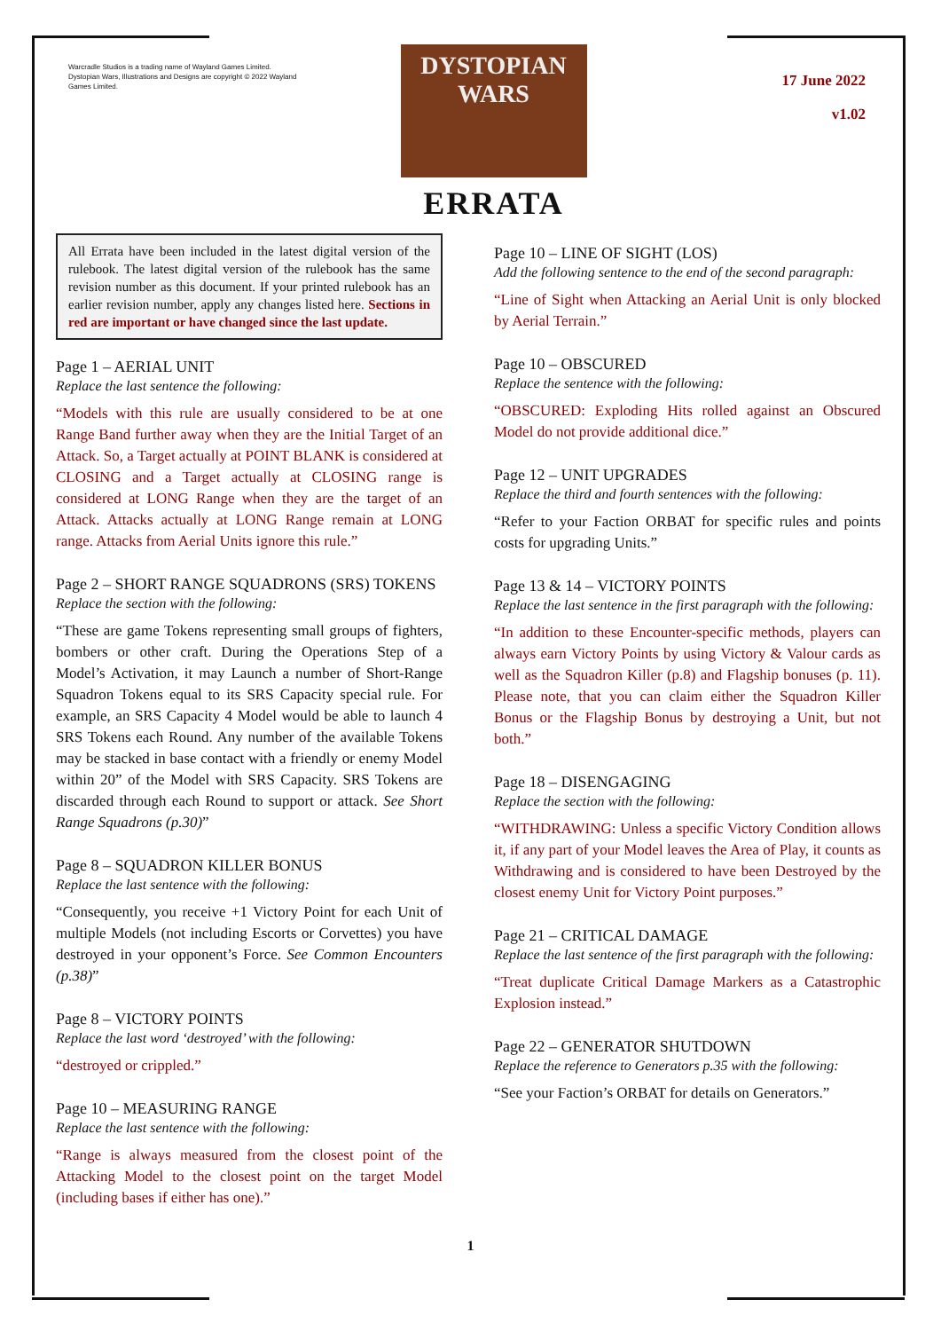Warcradle Studios is a trading name of Wayland Games Limited. Dystopian Wars, Illustrations and Designs are copyright © 2022 Wayland Games Limited.
DYSTOPIAN
WARS
ERRATA
17 June 2022
v1.02
All Errata have been included in the latest digital version of the rulebook. The latest digital version of the rulebook has the same revision number as this document. If your printed rulebook has an earlier revision number, apply any changes listed here. Sections in red are important or have changed since the last update.
Page 1 – AERIAL UNIT
Replace the last sentence the following:
“Models with this rule are usually considered to be at one Range Band further away when they are the Initial Target of an Attack. So, a Target actually at POINT BLANK is considered at CLOSING and a Target actually at CLOSING range is considered at LONG Range when they are the target of an Attack. Attacks actually at LONG Range remain at LONG range. Attacks from Aerial Units ignore this rule.”
Page 2 – SHORT RANGE SQUADRONS (SRS) TOKENS
Replace the section with the following:
“These are game Tokens representing small groups of fighters, bombers or other craft. During the Operations Step of a Model’s Activation, it may Launch a number of Short-Range Squadron Tokens equal to its SRS Capacity special rule. For example, an SRS Capacity 4 Model would be able to launch 4 SRS Tokens each Round. Any number of the available Tokens may be stacked in base contact with a friendly or enemy Model within 20” of the Model with SRS Capacity. SRS Tokens are discarded through each Round to support or attack. See Short Range Squadrons (p.30)”
Page 8 – SQUADRON KILLER BONUS
Replace the last sentence with the following:
“Consequently, you receive +1 Victory Point for each Unit of multiple Models (not including Escorts or Corvettes) you have destroyed in your opponent’s Force. See Common Encounters (p.38)”
Page 8 – VICTORY POINTS
Replace the last word ‘destroyed’ with the following:
“destroyed or crippled.”
Page 10 – MEASURING RANGE
Replace the last sentence with the following:
“Range is always measured from the closest point of the Attacking Model to the closest point on the target Model (including bases if either has one).”
Page 10 – LINE OF SIGHT (LOS)
Add the following sentence to the end of the second paragraph:
“Line of Sight when Attacking an Aerial Unit is only blocked by Aerial Terrain.”
Page 10 – OBSCURED
Replace the sentence with the following:
“OBSCURED: Exploding Hits rolled against an Obscured Model do not provide additional dice.”
Page 12 – UNIT UPGRADES
Replace the third and fourth sentences with the following:
“Refer to your Faction ORBAT for specific rules and points costs for upgrading Units.”
Page 13 & 14 – VICTORY POINTS
Replace the last sentence in the first paragraph with the following:
“In addition to these Encounter-specific methods, players can always earn Victory Points by using Victory & Valour cards as well as the Squadron Killer (p.8) and Flagship bonuses (p. 11). Please note, that you can claim either the Squadron Killer Bonus or the Flagship Bonus by destroying a Unit, but not both.”
Page 18 – DISENGAGING
Replace the section with the following:
“WITHDRAWING: Unless a specific Victory Condition allows it, if any part of your Model leaves the Area of Play, it counts as Withdrawing and is considered to have been Destroyed by the closest enemy Unit for Victory Point purposes.”
Page 21 – CRITICAL DAMAGE
Replace the last sentence of the first paragraph with the following:
“Treat duplicate Critical Damage Markers as a Catastrophic Explosion instead.”
Page 22 – GENERATOR SHUTDOWN
Replace the reference to Generators p.35 with the following:
“See your Faction’s ORBAT for details on Generators.”
1